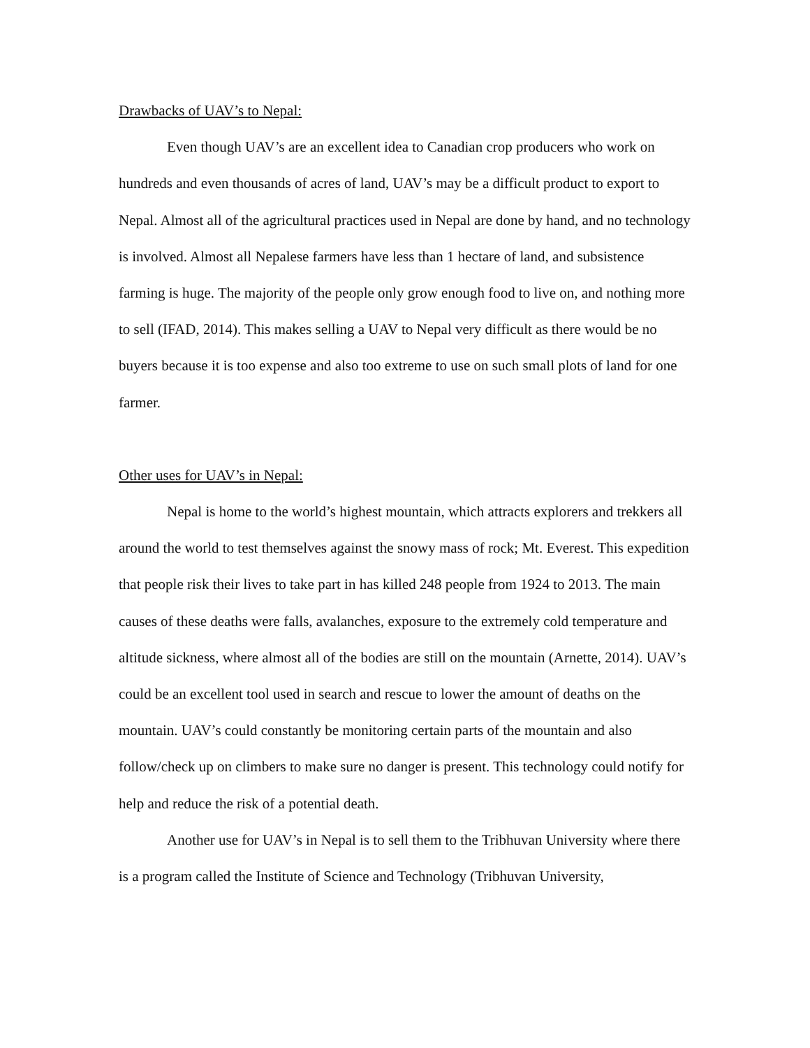Drawbacks of UAV’s to Nepal:
Even though UAV’s are an excellent idea to Canadian crop producers who work on hundreds and even thousands of acres of land, UAV’s may be a difficult product to export to Nepal. Almost all of the agricultural practices used in Nepal are done by hand, and no technology is involved. Almost all Nepalese farmers have less than 1 hectare of land, and subsistence farming is huge. The majority of the people only grow enough food to live on, and nothing more to sell (IFAD, 2014). This makes selling a UAV to Nepal very difficult as there would be no buyers because it is too expense and also too extreme to use on such small plots of land for one farmer.
Other uses for UAV’s in Nepal:
Nepal is home to the world’s highest mountain, which attracts explorers and trekkers all around the world to test themselves against the snowy mass of rock; Mt. Everest. This expedition that people risk their lives to take part in has killed 248 people from 1924 to 2013. The main causes of these deaths were falls, avalanches, exposure to the extremely cold temperature and altitude sickness, where almost all of the bodies are still on the mountain (Arnette, 2014). UAV’s could be an excellent tool used in search and rescue to lower the amount of deaths on the mountain. UAV’s could constantly be monitoring certain parts of the mountain and also follow/check up on climbers to make sure no danger is present. This technology could notify for help and reduce the risk of a potential death.
Another use for UAV’s in Nepal is to sell them to the Tribhuvan University where there is a program called the Institute of Science and Technology (Tribhuvan University,